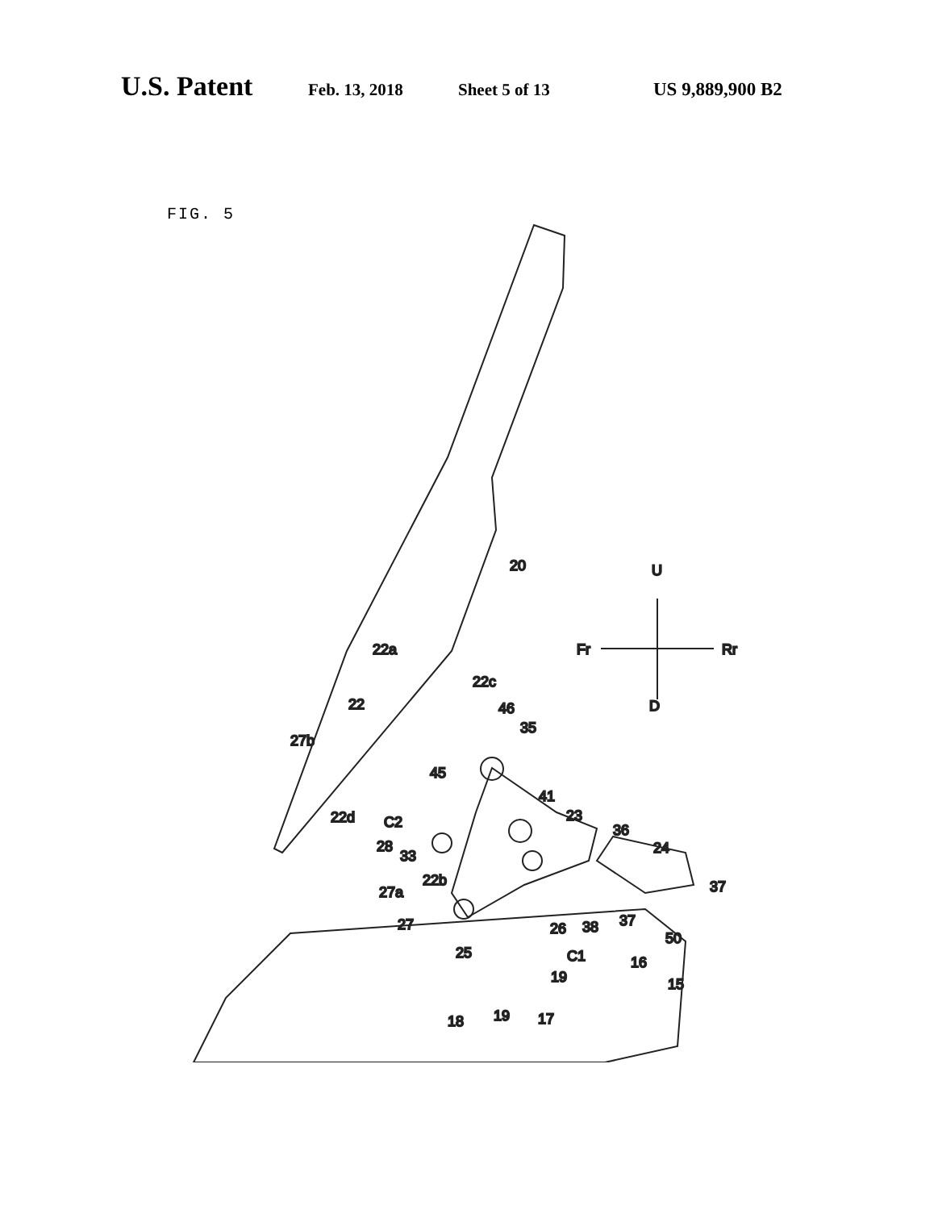U.S. Patent Feb. 13, 2018 Sheet 5 of 13 US 9,889,900 B2
FIG. 5
U
D
Fr
Rr
20
22a
22c
22
46
35
27b
45
41
23
36
22d
C2
28
24
33
22b
27a
37
27
26
38
37
50
25
C1
19
16
15
18
19
17